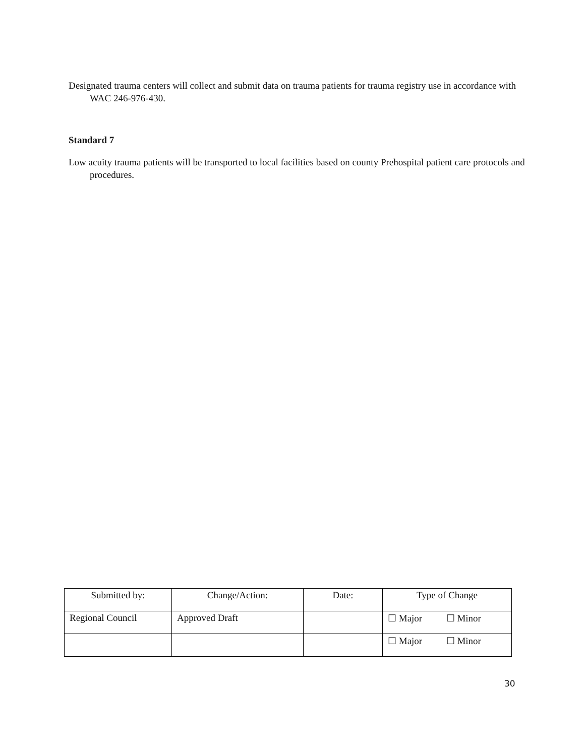Designated trauma centers will collect and submit data on trauma patients for trauma registry use in accordance with WAC 246-976-430.
Standard 7
Low acuity trauma patients will be transported to local facilities based on county Prehospital patient care protocols and procedures.
| Submitted by: | Change/Action: | Date: | Type of Change |
| --- | --- | --- | --- |
| Regional Council | Approved Draft | | ☐ Major ☐ Minor |
| | | | ☐ Major ☐ Minor |
30